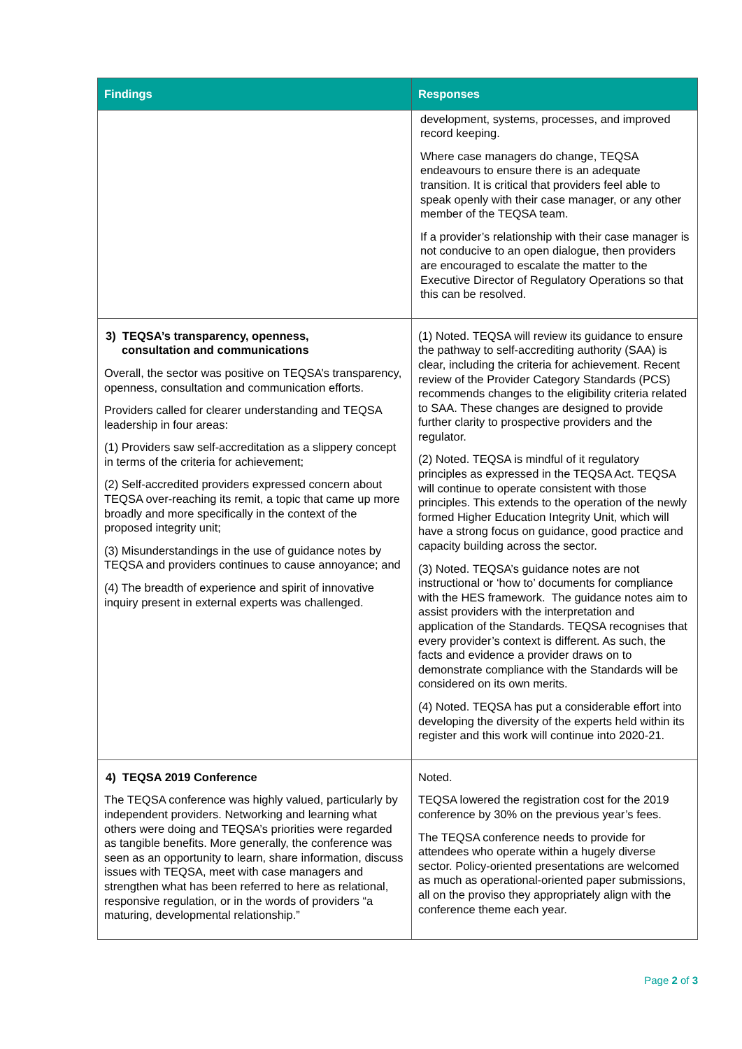| Findings | Responses |
| --- | --- |
| | development, systems, processes, and improved record keeping. Where case managers do change, TEQSA endeavours to ensure there is an adequate transition. It is critical that providers feel able to speak openly with their case manager, or any other member of the TEQSA team. If a provider’s relationship with their case manager is not conducive to an open dialogue, then providers are encouraged to escalate the matter to the Executive Director of Regulatory Operations so that this can be resolved. |
| 3) TEQSA’s transparency, openness, consultation and communications Overall, the sector was positive on TEQSA’s transparency, openness, consultation and communication efforts. Providers called for clearer understanding and TEQSA leadership in four areas: (1) Providers saw self-accreditation as a slippery concept in terms of the criteria for achievement; (2) Self-accredited providers expressed concern about TEQSA over-reaching its remit, a topic that came up more broadly and more specifically in the context of the proposed integrity unit; (3) Misunderstandings in the use of guidance notes by TEQSA and providers continues to cause annoyance; and (4) The breadth of experience and spirit of innovative inquiry present in external experts was challenged. | (1) Noted. TEQSA will review its guidance to ensure the pathway to self-accrediting authority (SAA) is clear, including the criteria for achievement. Recent review of the Provider Category Standards (PCS) recommends changes to the eligibility criteria related to SAA. These changes are designed to provide further clarity to prospective providers and the regulator. (2) Noted. TEQSA is mindful of it regulatory principles as expressed in the TEQSA Act. TEQSA will continue to operate consistent with those principles. This extends to the operation of the newly formed Higher Education Integrity Unit, which will have a strong focus on guidance, good practice and capacity building across the sector. (3) Noted. TEQSA’s guidance notes are not instructional or ‘how to’ documents for compliance with the HES framework. The guidance notes aim to assist providers with the interpretation and application of the Standards. TEQSA recognises that every provider’s context is different. As such, the facts and evidence a provider draws on to demonstrate compliance with the Standards will be considered on its own merits. (4) Noted. TEQSA has put a considerable effort into developing the diversity of the experts held within its register and this work will continue into 2020-21. |
| 4) TEQSA 2019 Conference The TEQSA conference was highly valued, particularly by independent providers. Networking and learning what others were doing and TEQSA’s priorities were regarded as tangible benefits. More generally, the conference was seen as an opportunity to learn, share information, discuss issues with TEQSA, meet with case managers and strengthen what has been referred to here as relational, responsive regulation, or in the words of providers “a maturing, developmental relationship.” | Noted. TEQSA lowered the registration cost for the 2019 conference by 30% on the previous year’s fees. The TEQSA conference needs to provide for attendees who operate within a hugely diverse sector. Policy-oriented presentations are welcomed as much as operational-oriented paper submissions, all on the proviso they appropriately align with the conference theme each year. |
Page 2 of 3